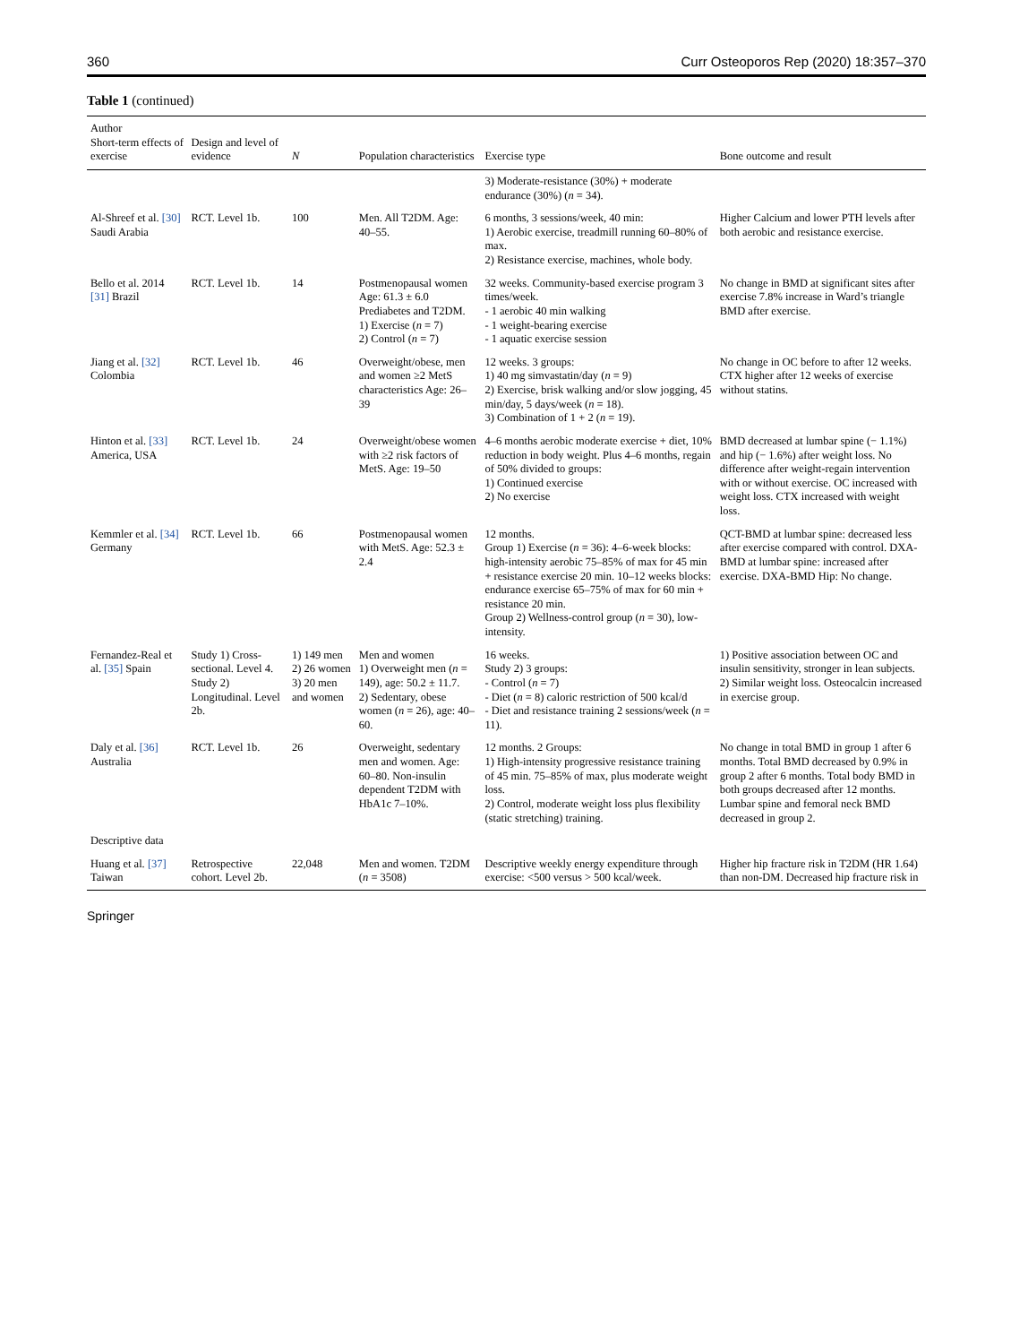360 Curr Osteoporos Rep (2020) 18:357–370
Table 1 (continued)
| Author Short-term effects of exercise | Design and level of evidence | N | Population characteristics | Exercise type | Bone outcome and result |
| --- | --- | --- | --- | --- | --- |
| | | | | 3) Moderate-resistance (30%) + moderate endurance (30%) ( n = 34). | |
| Al-Shreef et al. [30] Saudi Arabia | RCT. Level 1b. | 100 | Men. All T2DM. Age: 40–55. | 6 months, 3 sessions/week, 40 min: 1) Aerobic exercise, treadmill running 60–80% of max. 2) Resistance exercise, machines, whole body. | Higher Calcium and lower PTH levels after both aerobic and resistance exercise. |
| Bello et al. 2014 [31] Brazil | RCT. Level 1b. | 14 | Postmenopausal women Age: 61.3 ± 6.0 Prediabetes and T2DM. 1) Exercise ( n = 7) 2) Control ( n = 7) | 32 weeks. Community-based exercise program 3 times/week. - 1 aerobic 40 min walking - 1 weight-bearing exercise - 1 aquatic exercise session | No change in BMD at significant sites after exercise 7.8% increase in Ward’s triangle BMD after exercise. |
| Jiang et al. [32] Colombia | RCT. Level 1b. | 46 | Overweight/obese, men and women ≥2 MetS characteristics Age: 26–39 | 12 weeks. 3 groups: 1) 40 mg simvastatin/day ( n = 9) 2) Exercise, brisk walking and/or slow jogging, 45 min/day, 5 days/week ( n = 18). 3) Combination of 1 + 2 ( n = 19). | No change in OC before to after 12 weeks. CTX higher after 12 weeks of exercise without statins. |
| Hinton et al. [33] America, USA | RCT. Level 1b. | 24 | Overweight/obese women with ≥2 risk factors of MetS. Age: 19–50 | 4–6 months aerobic moderate exercise + diet, 10% reduction in body weight. Plus 4–6 months, regain of 50% divided to groups: 1) Continued exercise 2) No exercise | BMD decreased at lumbar spine (− 1.1%) and hip (− 1.6%) after weight loss. No difference after weight-regain intervention with or without exercise. OC increased with weight loss. CTX increased with weight loss. |
| Kemmler et al. [34] Germany | RCT. Level 1b. | 66 | Postmenopausal women with MetS. Age: 52.3 ± 2.4 | 12 months. Group 1) Exercise ( n = 36): 4–6-week blocks: high-intensity aerobic 75–85% of max for 45 min + resistance exercise 20 min. 10–12 weeks blocks: endurance exercise 65–75% of max for 60 min + resistance 20 min. Group 2) Wellness-control group ( n = 30), low-intensity. | QCT-BMD at lumbar spine: decreased less after exercise compared with control. DXA-BMD at lumbar spine: increased after exercise. DXA-BMD Hip: No change. |
| Fernandez-Real et al. [35] Spain | Study 1) Cross-sectional. Level 4. Study 2) Longitudinal. Level 2b. | 1) 149 men 2) 26 women 3) 20 men and women | Men and women 1) Overweight men ( n = 149), age: 50.2 ± 11.7. 2) Sedentary, obese women ( n = 26), age: 40–60. | 16 weeks. Study 2) 3 groups: - Control ( n = 7) - Diet ( n = 8) caloric restriction of 500 kcal/d - Diet and resistance training 2 sessions/week ( n = 11). | 1) Positive association between OC and insulin sensitivity, stronger in lean subjects. 2) Similar weight loss. Osteocalcin increased in exercise group. |
| Daly et al. [36] Australia | RCT. Level 1b. | 26 | Overweight, sedentary men and women. Age: 60–80. Non-insulin dependent T2DM with HbA1c 7–10%. | 12 months. 2 Groups: 1) High-intensity progressive resistance training of 45 min. 75–85% of max, plus moderate weight loss. 2) Control, moderate weight loss plus flexibility (static stretching) training. | No change in total BMD in group 1 after 6 months. Total BMD decreased by 0.9% in group 2 after 6 months. Total body BMD in both groups decreased after 12 months. Lumbar spine and femoral neck BMD decreased in group 2. |
| Descriptive data | | | | | |
| Huang et al. [37] Taiwan | Retrospective cohort. Level 2b. | 22,048 | Men and women. T2DM ( n = 3508) | Descriptive weekly energy expenditure through exercise: <500 versus > 500 kcal/week. | Higher hip fracture risk in T2DM (HR 1.64) than non-DM. Decreased hip fracture risk in |
Springer